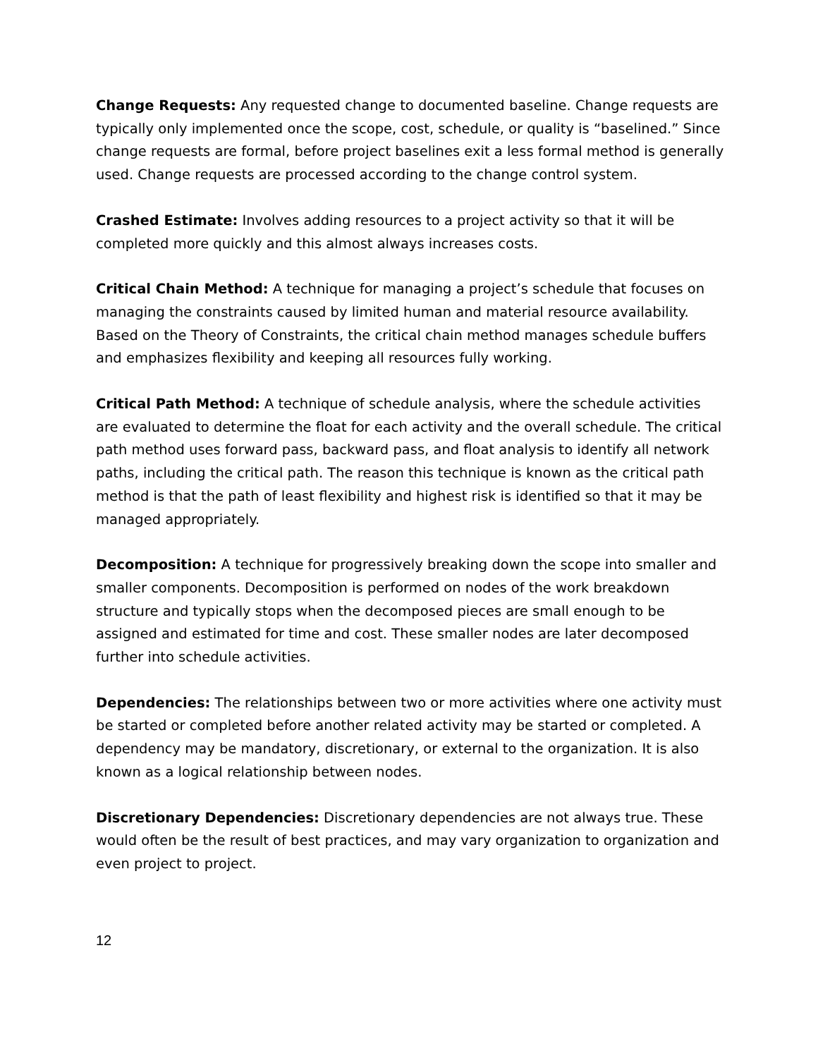Change Requests: Any requested change to documented baseline. Change requests are typically only implemented once the scope, cost, schedule, or quality is “baselined.” Since change requests are formal, before project baselines exit a less formal method is generally used. Change requests are processed according to the change control system.
Crashed Estimate: Involves adding resources to a project activity so that it will be completed more quickly and this almost always increases costs.
Critical Chain Method: A technique for managing a project’s schedule that focuses on managing the constraints caused by limited human and material resource availability. Based on the Theory of Constraints, the critical chain method manages schedule buffers and emphasizes flexibility and keeping all resources fully working.
Critical Path Method: A technique of schedule analysis, where the schedule activities are evaluated to determine the float for each activity and the overall schedule. The critical path method uses forward pass, backward pass, and float analysis to identify all network paths, including the critical path. The reason this technique is known as the critical path method is that the path of least flexibility and highest risk is identified so that it may be managed appropriately.
Decomposition: A technique for progressively breaking down the scope into smaller and smaller components. Decomposition is performed on nodes of the work breakdown structure and typically stops when the decomposed pieces are small enough to be assigned and estimated for time and cost. These smaller nodes are later decomposed further into schedule activities.
Dependencies: The relationships between two or more activities where one activity must be started or completed before another related activity may be started or completed. A dependency may be mandatory, discretionary, or external to the organization. It is also known as a logical relationship between nodes.
Discretionary Dependencies: Discretionary dependencies are not always true. These would often be the result of best practices, and may vary organization to organization and even project to project.
12